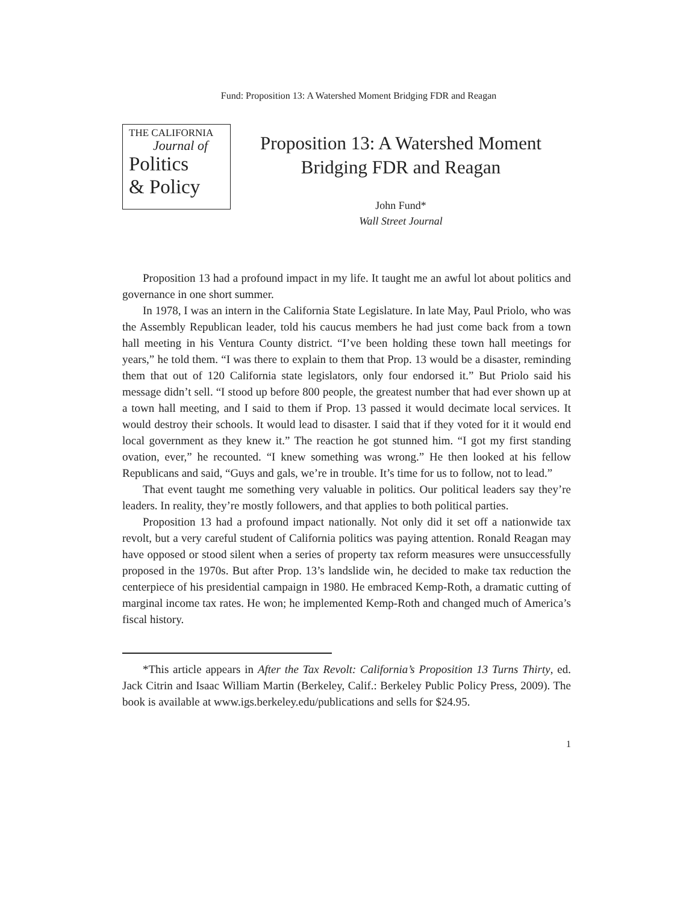Fund: Proposition 13: A Watershed Moment Bridging FDR and Reagan
THE CALIFORNIA
Journal of
Politics
& Policy
Proposition 13: A Watershed Moment
Bridging FDR and Reagan
John Fund*
Wall Street Journal
Proposition 13 had a profound impact in my life. It taught me an awful lot about politics and governance in one short summer.
In 1978, I was an intern in the California State Legislature. In late May, Paul Priolo, who was the Assembly Republican leader, told his caucus members he had just come back from a town hall meeting in his Ventura County district. “I’ve been holding these town hall meetings for years,” he told them. “I was there to explain to them that Prop. 13 would be a disaster, reminding them that out of 120 California state legislators, only four endorsed it.” But Priolo said his message didn’t sell. “I stood up before 800 people, the greatest number that had ever shown up at a town hall meeting, and I said to them if Prop. 13 passed it would decimate local services. It would destroy their schools. It would lead to disaster. I said that if they voted for it it would end local government as they knew it.” The reaction he got stunned him. “I got my first standing ovation, ever,” he recounted. “I knew something was wrong.” He then looked at his fellow Republicans and said, “Guys and gals, we’re in trouble. It’s time for us to follow, not to lead.”
That event taught me something very valuable in politics. Our political leaders say they’re leaders. In reality, they’re mostly followers, and that applies to both political parties.
Proposition 13 had a profound impact nationally. Not only did it set off a nationwide tax revolt, but a very careful student of California politics was paying attention. Ronald Reagan may have opposed or stood silent when a series of property tax reform measures were unsuccessfully proposed in the 1970s. But after Prop. 13’s landslide win, he decided to make tax reduction the centerpiece of his presidential campaign in 1980. He embraced Kemp-Roth, a dramatic cutting of marginal income tax rates. He won; he implemented Kemp-Roth and changed much of America’s fiscal history.
*This article appears in After the Tax Revolt: California’s Proposition 13 Turns Thirty, ed. Jack Citrin and Isaac William Martin (Berkeley, Calif.: Berkeley Public Policy Press, 2009). The book is available at www.igs.berkeley.edu/publications and sells for $24.95.
1